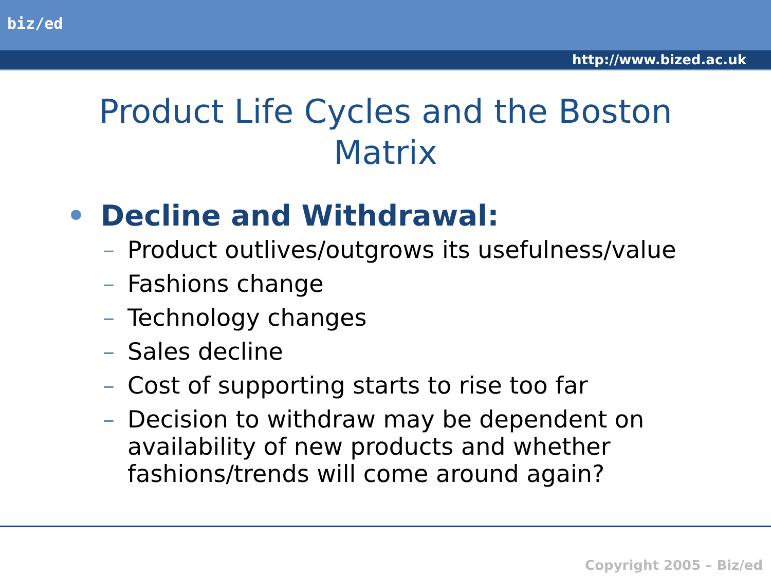biz/ed
http://www.bized.ac.uk
Product Life Cycles and the Boston Matrix
• Decline and Withdrawal:
– Product outlives/outgrows its usefulness/value
– Fashions change
– Technology changes
– Sales decline
– Cost of supporting starts to rise too far
– Decision to withdraw may be dependent on availability of new products and whether fashions/trends will come around again?
Copyright 2005 – Biz/ed